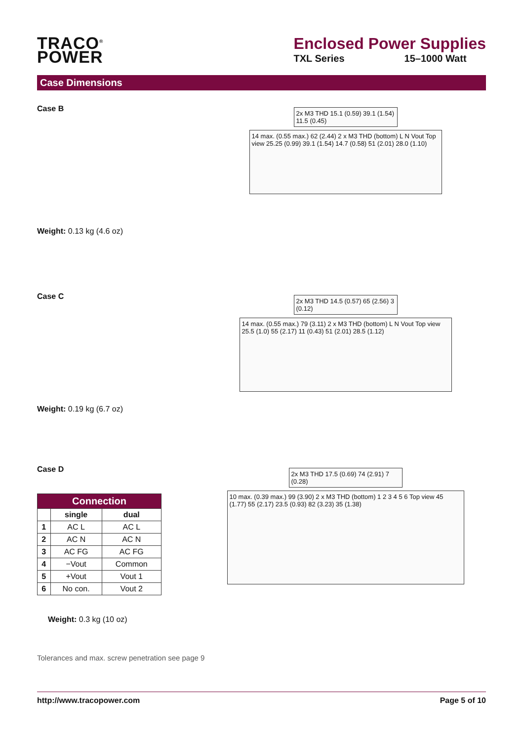TRACO<sup>®</sup>
POWER
Enclosed Power Supplies
TXL Series 15–1000 Watt
Case Dimensions
Case B
Weight: 0.13 kg (4.6 oz)
2x M3 THD 15.1 (0.59) 39.1 (1.54) 11.5 (0.45)
14 max. (0.55 max.) 62 (2.44) 2 x M3 THD (bottom) L N Vout Top view 25.25 (0.99) 39.1 (1.54) 14.7 (0.58) 51 (2.01) 28.0 (1.10)
Case C
Weight: 0.19 kg (6.7 oz)
2x M3 THD 14.5 (0.57) 65 (2.56) 3 (0.12)
14 max. (0.55 max.) 79 (3.11) 2 x M3 THD (bottom) L N Vout Top view 25.5 (1.0) 55 (2.17) 11 (0.43) 51 (2.01) 28.5 (1.12)
Case D
| Connection | | |
| --- | --- | --- |
| | single | dual |
| 1 | AC L | AC L |
| 2 | AC N | AC N |
| 3 | AC FG | AC FG |
| 4 | −Vout | Common |
| 5 | +Vout | Vout 1 |
| 6 | No con. | Vout 2 |
Weight: 0.3 kg (10 oz)
Tolerances and max. screw penetration see page 9
2x M3 THD 17.5 (0.69) 74 (2.91) 7 (0.28)
10 max. (0.39 max.) 99 (3.90) 2 x M3 THD (bottom) 1 2 3 4 5 6 Top view 45 (1.77) 55 (2.17) 23.5 (0.93) 82 (3.23) 35 (1.38)
http://www.tracopower.com Page 5 of 10